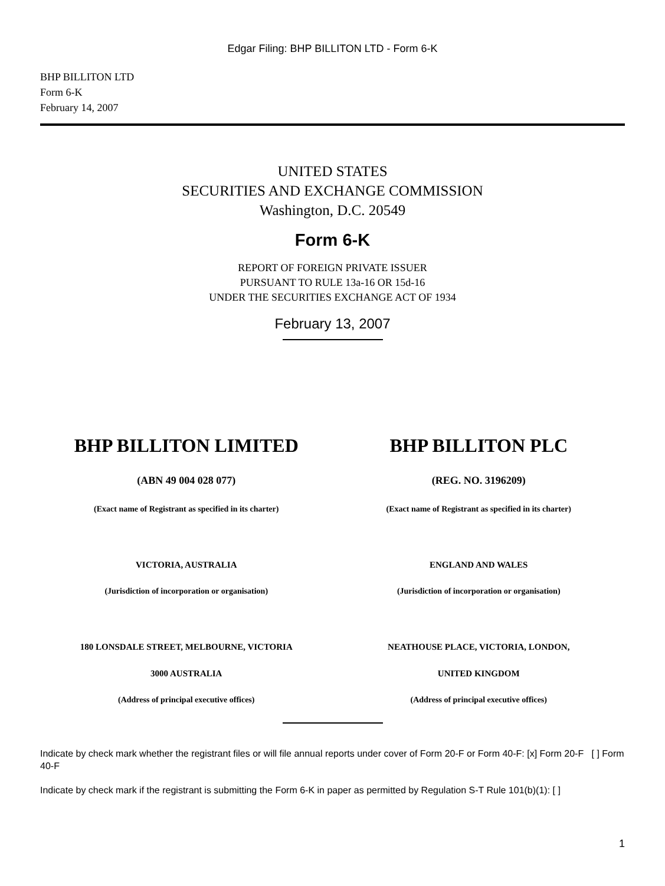Edgar Filing: BHP BILLITON LTD - Form 6-K
BHP BILLITON LTD
Form 6-K
February 14, 2007
UNITED STATES
SECURITIES AND EXCHANGE COMMISSION
Washington, D.C. 20549
Form 6-K
REPORT OF FOREIGN PRIVATE ISSUER
PURSUANT TO RULE 13a-16 OR 15d-16
UNDER THE SECURITIES EXCHANGE ACT OF 1934
February 13, 2007
BHP BILLITON LIMITED
(ABN 49 004 028 077)
(Exact name of Registrant as specified in its charter)
VICTORIA, AUSTRALIA
(Jurisdiction of incorporation or organisation)
180 LONSDALE STREET, MELBOURNE, VICTORIA
3000 AUSTRALIA
(Address of principal executive offices)
BHP BILLITON PLC
(REG. NO. 3196209)
(Exact name of Registrant as specified in its charter)
ENGLAND AND WALES
(Jurisdiction of incorporation or organisation)
NEATHOUSE PLACE, VICTORIA, LONDON,
UNITED KINGDOM
(Address of principal executive offices)
Indicate by check mark whether the registrant files or will file annual reports under cover of Form 20-F or Form 40-F: [x] Form 20-F [ ] Form 40-F
Indicate by check mark if the registrant is submitting the Form 6-K in paper as permitted by Regulation S-T Rule 101(b)(1): [ ]
1